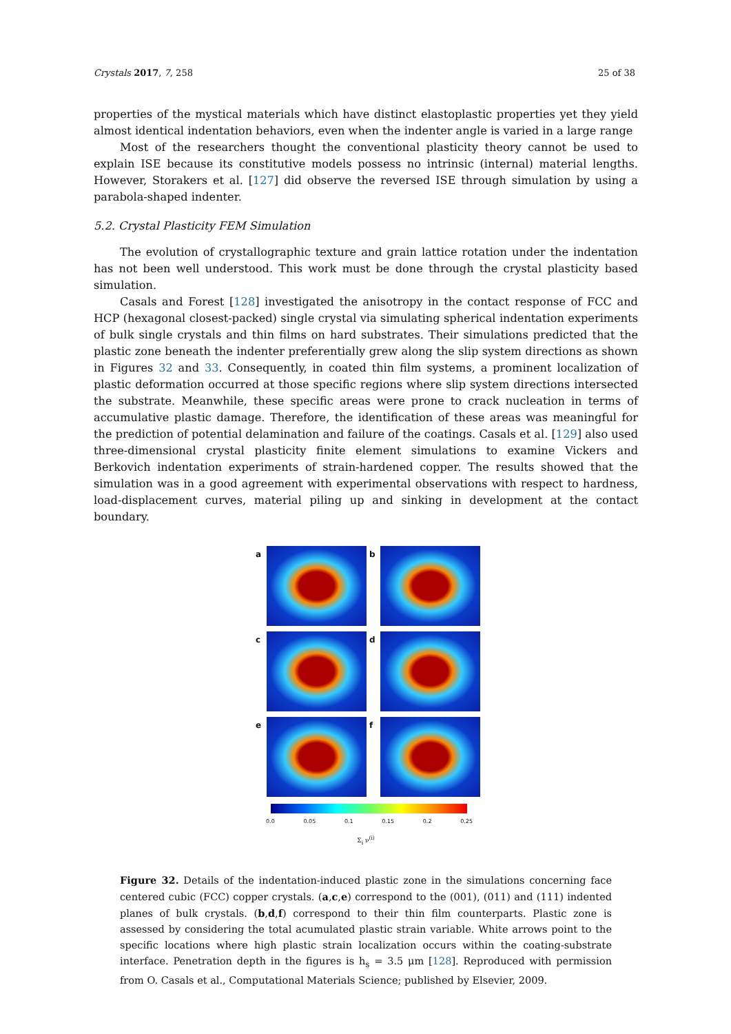Crystals 2017, 7, 258 25 of 38
properties of the mystical materials which have distinct elastoplastic properties yet they yield almost identical indentation behaviors, even when the indenter angle is varied in a large range
Most of the researchers thought the conventional plasticity theory cannot be used to explain ISE because its constitutive models possess no intrinsic (internal) material lengths. However, Storakers et al. [127] did observe the reversed ISE through simulation by using a parabola-shaped indenter.
5.2. Crystal Plasticity FEM Simulation
The evolution of crystallographic texture and grain lattice rotation under the indentation has not been well understood. This work must be done through the crystal plasticity based simulation.
Casals and Forest [128] investigated the anisotropy in the contact response of FCC and HCP (hexagonal closest-packed) single crystal via simulating spherical indentation experiments of bulk single crystals and thin films on hard substrates. Their simulations predicted that the plastic zone beneath the indenter preferentially grew along the slip system directions as shown in Figures 32 and 33. Consequently, in coated thin film systems, a prominent localization of plastic deformation occurred at those specific regions where slip system directions intersected the substrate. Meanwhile, these specific areas were prone to crack nucleation in terms of accumulative plastic damage. Therefore, the identification of these areas was meaningful for the prediction of potential delamination and failure of the coatings. Casals et al. [129] also used three-dimensional crystal plasticity finite element simulations to examine Vickers and Berkovich indentation experiments of strain-hardened copper. The results showed that the simulation was in a good agreement with experimental observations with respect to hardness, load-displacement curves, material piling up and sinking in development at the contact boundary.
a
b
c
d
e
f
0.0 0.05 0.1 0.15 0.2 0.25
Σ<sub>i</sub> ν<sup>(i)</sup>
Figure 32. Details of the indentation-induced plastic zone in the simulations concerning face centered cubic (FCC) copper crystals. (a,c,e) correspond to the (001), (011) and (111) indented planes of bulk crystals. (b,d,f) correspond to their thin film counterparts. Plastic zone is assessed by considering the total acumulated plastic strain variable. White arrows point to the specific locations where high plastic strain localization occurs within the coating-substrate interface. Penetration depth in the figures is h<sub>s</sub> = 3.5 μm [128]. Reproduced with permission from O. Casals et al., Computational Materials Science; published by Elsevier, 2009.